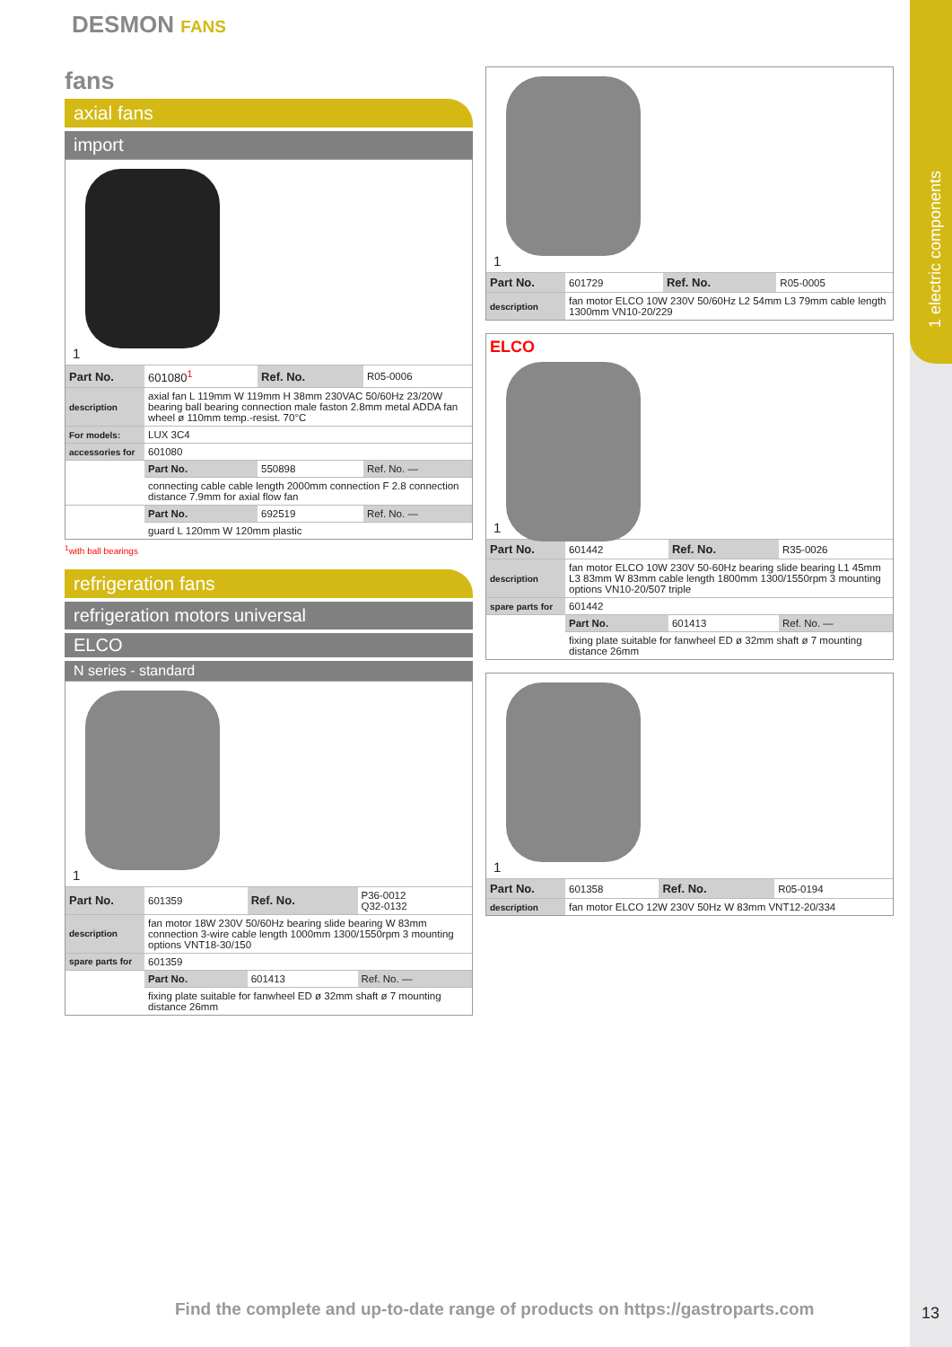1 electric components
DESMON FANS
fans
axial fans
import
1
| Part No. | 601080<sup>1</sup> | Ref. No. | R05-0006 |
| description | axial fan L 119mm W 119mm H 38mm 230VAC 50/60Hz 23/20W bearing ball bearing connection male faston 2.8mm metal ADDA fan wheel ø 110mm temp.-resist. 70°C | | |
| For models: | LUX 3C4 | | |
| accessories for | 601080 | | |
| | Part No. | 550898 | Ref. No. — |
| | connecting cable cable length 2000mm connection F 2.8 connection distance 7.9mm for axial flow fan | | |
| | Part No. | 692519 | Ref. No. — |
| | guard L 120mm W 120mm plastic | | |
<sup>1</sup> with ball bearings
refrigeration fans
refrigeration motors universal
ELCO
N series - standard
1
| Part No. | 601359 | Ref. No. | P36-0012 Q32-0132 |
| description | fan motor 18W 230V 50/60Hz bearing slide bearing W 83mm connection 3-wire cable length 1000mm 1300/1550rpm 3 mounting options VNT18-30/150 | | |
| spare parts for | 601359 | | |
| | Part No. | 601413 | Ref. No. — |
| | fixing plate suitable for fanwheel ED ø 32mm shaft ø 7 mounting distance 26mm | | |
1
| Part No. | 601729 | Ref. No. | R05-0005 |
| description | fan motor ELCO 10W 230V 50/60Hz L2 54mm L3 79mm cable length 1300mm VN10-20/229 | | |
ELCO
1
| Part No. | 601442 | Ref. No. | R35-0026 |
| description | fan motor ELCO 10W 230V 50-60Hz bearing slide bearing L1 45mm L3 83mm W 83mm cable length 1800mm 1300/1550rpm 3 mounting options VN10-20/507 triple | | |
| spare parts for | 601442 | | |
| | Part No. | 601413 | Ref. No. — |
| | fixing plate suitable for fanwheel ED ø 32mm shaft ø 7 mounting distance 26mm | | |
1
| Part No. | 601358 | Ref. No. | R05-0194 |
| description | fan motor ELCO 12W 230V 50Hz W 83mm VNT12-20/334 | | |
Find the complete and up-to-date range of products on https://gastroparts.com
13